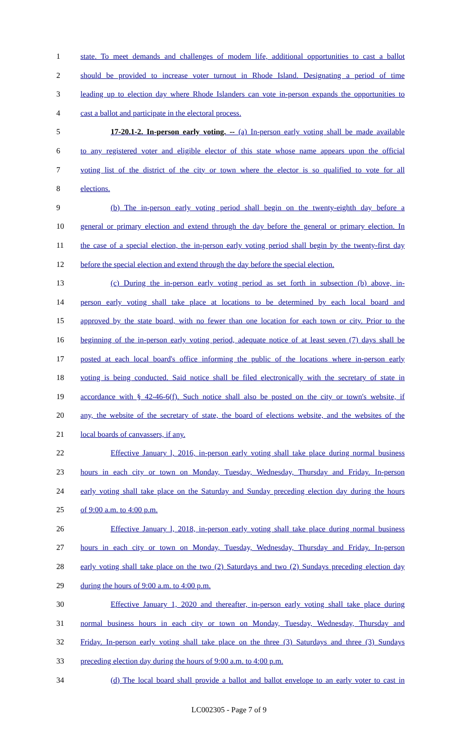1 state. To meet demands and challenges of modem life, additional opportunities to cast a ballot
2 should be provided to increase voter turnout in Rhode Island. Designating a period of time
3 leading up to election day where Rhode Islanders can vote in-person expands the opportunities to
4 cast a ballot and participate in the electoral process.
5 17-20.1-2. In-person early voting. -- (a) In-person early voting shall be made available
6 to any registered voter and eligible elector of this state whose name appears upon the official
7 voting list of the district of the city or town where the elector is so qualified to vote for all
8 elections.
9 (b) The in-person early voting period shall begin on the twenty-eighth day before a
10 general or primary election and extend through the day before the general or primary election. In
11 the case of a special election, the in-person early voting period shall begin by the twenty-first day
12 before the special election and extend through the day before the special election.
13 (c) During the in-person early voting period as set forth in subsection (b) above, in-
14 person early voting shall take place at locations to be determined by each local board and
15 approved by the state board, with no fewer than one location for each town or city. Prior to the
16 beginning of the in-person early voting period, adequate notice of at least seven (7) days shall be
17 posted at each local board's office informing the public of the locations where in-person early
18 voting is being conducted. Said notice shall be filed electronically with the secretary of state in
19 accordance with § 42-46-6(f). Such notice shall also be posted on the city or town's website, if
20 any, the website of the secretary of state, the board of elections website, and the websites of the
21 local boards of canvassers, if any.
22 Effective January l, 2016, in-person early voting shall take place during normal business
23 hours in each city or town on Monday, Tuesday, Wednesday, Thursday and Friday. In-person
24 early voting shall take place on the Saturday and Sunday preceding election day during the hours
25 of 9:00 a.m. to 4:00 p.m.
26 Effective January l, 2018, in-person early voting shall take place during normal business
27 hours in each city or town on Monday, Tuesday, Wednesday, Thursday and Friday. In-person
28 early voting shall take place on the two (2) Saturdays and two (2) Sundays preceding election day
29 during the hours of 9:00 a.m. to 4:00 p.m.
30 Effective January 1, 2020 and thereafter, in-person early voting shall take place during
31 normal business hours in each city or town on Monday, Tuesday, Wednesday, Thursday and
32 Friday. In-person early voting shall take place on the three (3) Saturdays and three (3) Sundays
33 preceding election day during the hours of 9:00 a.m. to 4:00 p.m.
34 (d) The local board shall provide a ballot and ballot envelope to an early voter to cast in
LC002305 - Page 7 of 9